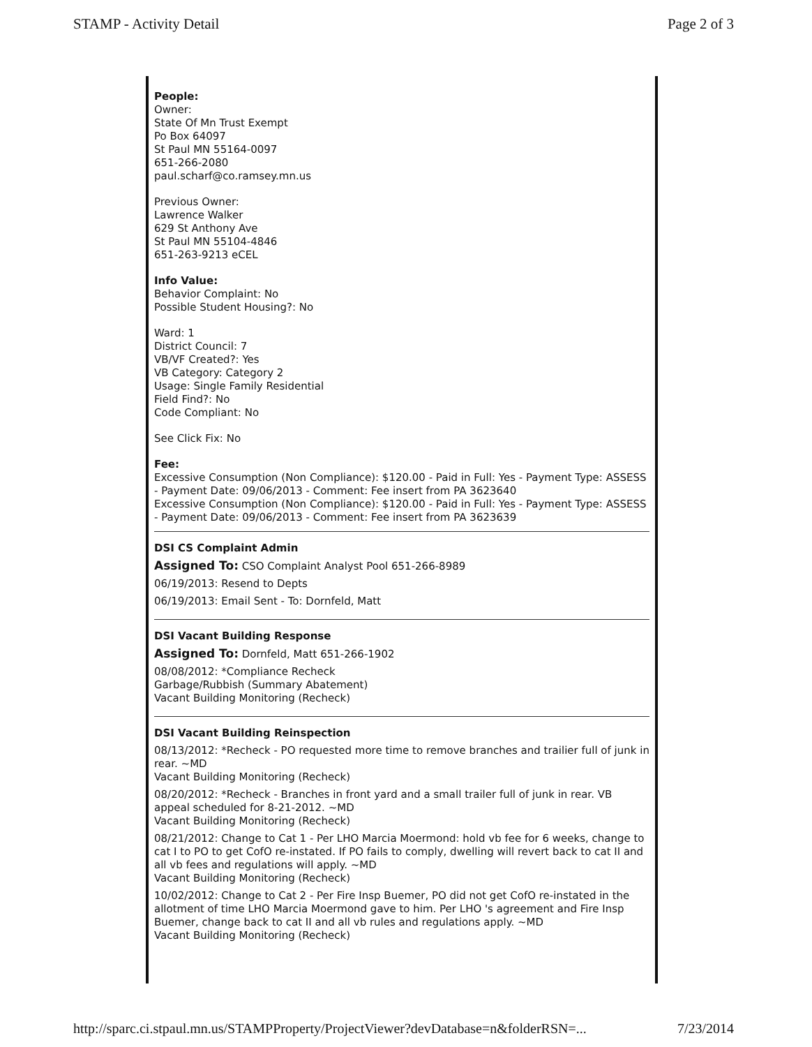STAMP - Activity Detail Page 2 of 3
People:
Owner:
State Of Mn Trust Exempt
Po Box 64097
St Paul MN 55164-0097
651-266-2080
paul.scharf@co.ramsey.mn.us
Previous Owner:
Lawrence Walker
629 St Anthony Ave
St Paul MN 55104-4846
651-263-9213 eCEL
Info Value:
Behavior Complaint: No
Possible Student Housing?: No
Ward: 1
District Council: 7
VB/VF Created?: Yes
VB Category: Category 2
Usage: Single Family Residential
Field Find?: No
Code Compliant: No
See Click Fix: No
Fee:
Excessive Consumption (Non Compliance): $120.00 - Paid in Full: Yes - Payment Type: ASSESS - Payment Date: 09/06/2013 - Comment: Fee insert from PA 3623640
Excessive Consumption (Non Compliance): $120.00 - Paid in Full: Yes - Payment Type: ASSESS - Payment Date: 09/06/2013 - Comment: Fee insert from PA 3623639
DSI CS Complaint Admin
Assigned To: CSO Complaint Analyst Pool 651-266-8989
06/19/2013: Resend to Depts
06/19/2013: Email Sent - To: Dornfeld, Matt
DSI Vacant Building Response
Assigned To: Dornfeld, Matt 651-266-1902
08/08/2012: *Compliance Recheck
Garbage/Rubbish (Summary Abatement)
Vacant Building Monitoring (Recheck)
DSI Vacant Building Reinspection
08/13/2012: *Recheck - PO requested more time to remove branches and trailier full of junk in rear. ~MD
Vacant Building Monitoring (Recheck)
08/20/2012: *Recheck - Branches in front yard and a small trailer full of junk in rear. VB appeal scheduled for 8-21-2012. ~MD
Vacant Building Monitoring (Recheck)
08/21/2012: Change to Cat 1 - Per LHO Marcia Moermond: hold vb fee for 6 weeks, change to cat I to PO to get CofO re-instated. If PO fails to comply, dwelling will revert back to cat II and all vb fees and regulations will apply. ~MD
Vacant Building Monitoring (Recheck)
10/02/2012: Change to Cat 2 - Per Fire Insp Buemer, PO did not get CofO re-instated in the allotment of time LHO Marcia Moermond gave to him. Per LHO 's agreement and Fire Insp Buemer, change back to cat II and all vb rules and regulations apply. ~MD
Vacant Building Monitoring (Recheck)
http://sparc.ci.stpaul.mn.us/STAMPProperty/ProjectViewer?devDatabase=n&folderRSN=... 7/23/2014